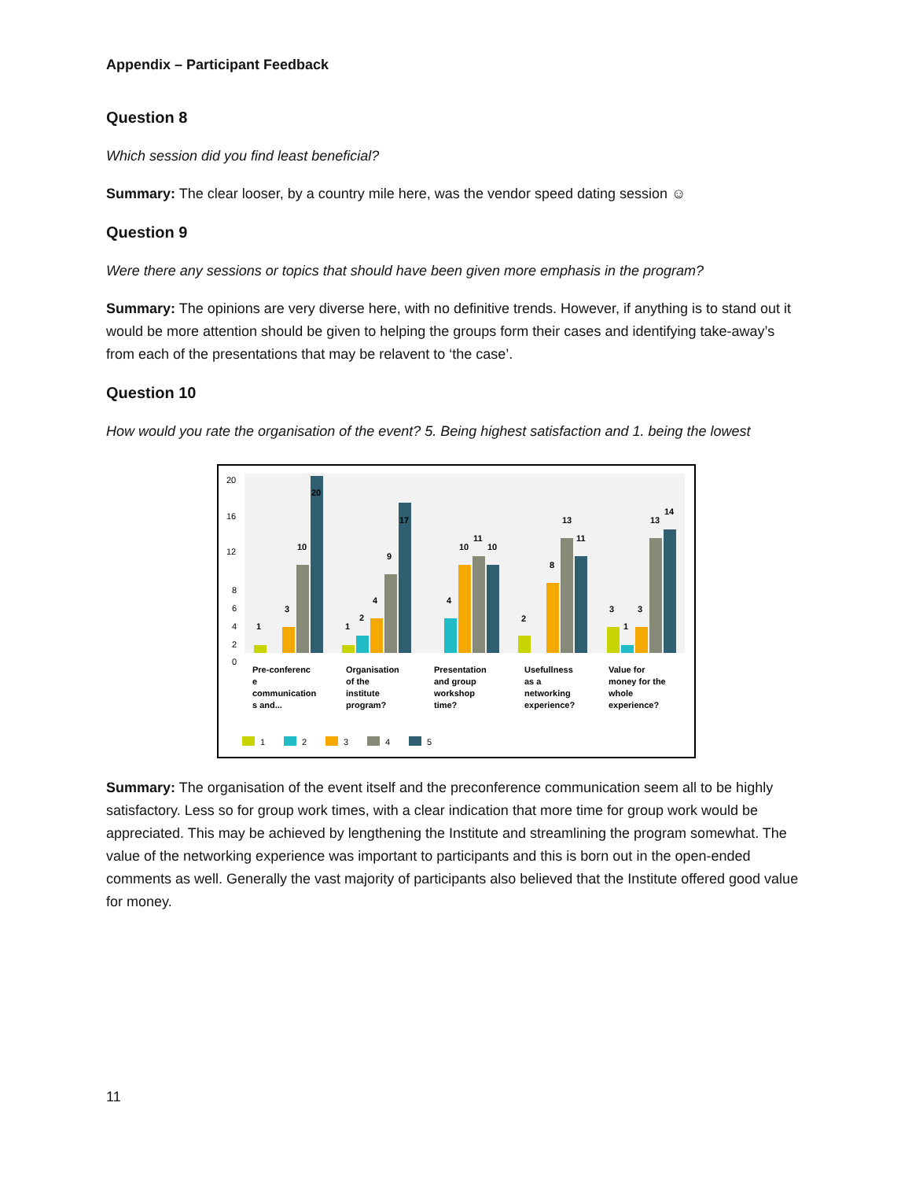Appendix – Participant Feedback
Question 8
Which session did you find least beneficial?
Summary: The clear looser, by a country mile here, was the vendor speed dating session ☺
Question 9
Were there any sessions or topics that should have been given more emphasis in the program?
Summary: The opinions are very diverse here, with no definitive trends. However, if anything is to stand out it would be more attention should be given to helping the groups form their cases and identifying take-away’s from each of the presentations that may be relavent to ‘the case’.
Question 10
How would you rate the organisation of the event? 5. Being highest satisfaction and 1. being the lowest
20
16
12
8
6
4
2
0
1
3
10
20
1
2
4
9
17
4
10
11
10
2
8
13
11
3
1
3
13
14
Pre-conferenc
e
communication
s and...
Organisation
of the
institute
program?
Presentation
and group
workshop
time?
Usefullness
as a
networking
experience?
Value for
money for the
whole
experience?
1
2
3
4
5
Summary: The organisation of the event itself and the preconference communication seem all to be highly satisfactory. Less so for group work times, with a clear indication that more time for group work would be appreciated. This may be achieved by lengthening the Institute and streamlining the program somewhat. The value of the networking experience was important to participants and this is born out in the open-ended comments as well. Generally the vast majority of participants also believed that the Institute offered good value for money.
11